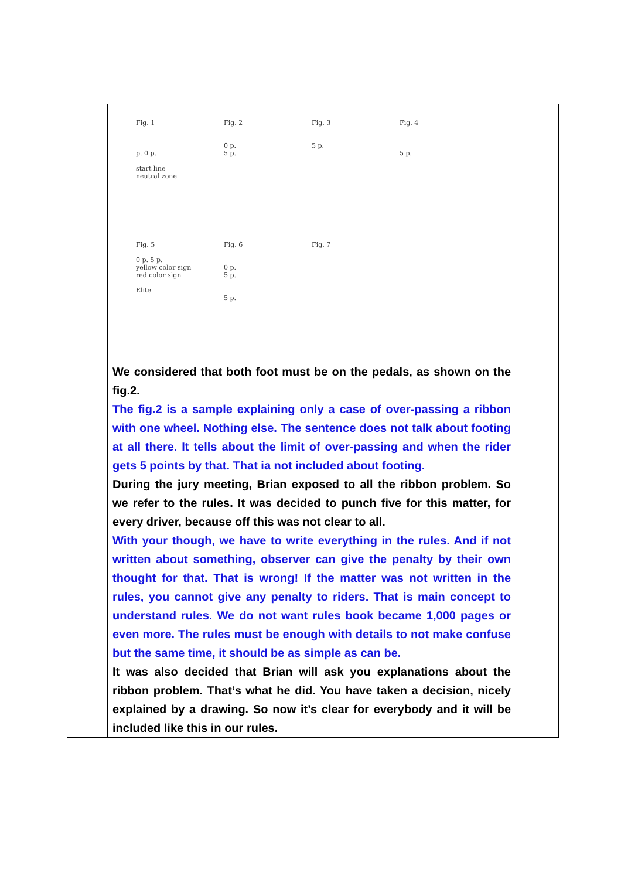| | Fig. 1 p. 0 p. start line neutral zone Fig. 2 0 p. 5 p. Fig. 3 5 p. Fig. 4 5 p. Fig. 5 0 p. 5 p. yellow color sign red color sign Elite Fig. 6 0 p. 5 p. 5 p. Fig. 7 We considered that both foot must be on the pedals, as shown on the fig.2. The fig.2 is a sample explaining only a case of over-passing a ribbon with one wheel. Nothing else. The sentence does not talk about footing at all there. It tells about the limit of over-passing and when the rider gets 5 points by that. That ia not included about footing. During the jury meeting, Brian exposed to all the ribbon problem. So we refer to the rules. It was decided to punch five for this matter, for every driver, because off this was not clear to all. With your though, we have to write everything in the rules. And if not written about something, observer can give the penalty by their own thought for that. That is wrong! If the matter was not written in the rules, you cannot give any penalty to riders. That is main concept to understand rules. We do not want rules book became 1,000 pages or even more. The rules must be enough with details to not make confuse but the same time, it should be as simple as can be. It was also decided that Brian will ask you explanations about the ribbon problem. That’s what he did. You have taken a decision, nicely explained by a drawing. So now it’s clear for everybody and it will be included like this in our rules. | |